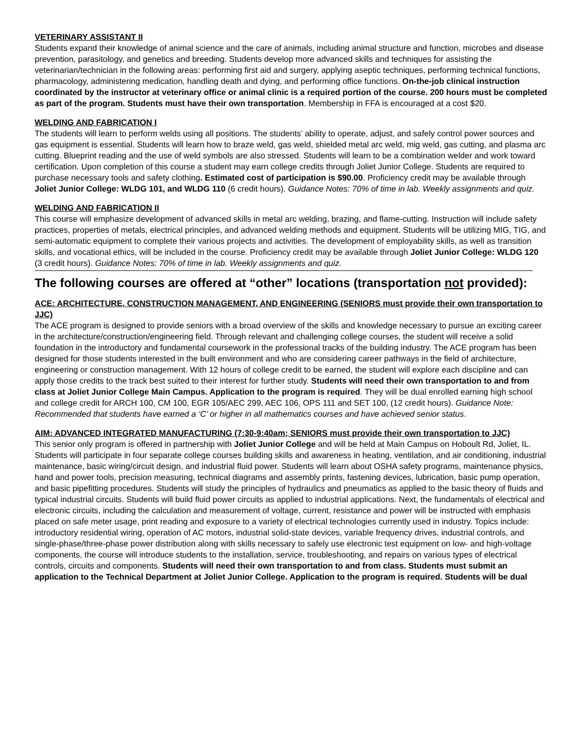VETERINARY ASSISTANT II
Students expand their knowledge of animal science and the care of animals, including animal structure and function, microbes and disease prevention, parasitology, and genetics and breeding. Students develop more advanced skills and techniques for assisting the veterinarian/technician in the following areas: performing first aid and surgery, applying aseptic techniques, performing technical functions, pharmacology, administering medication, handling death and dying, and performing office functions. On-the-job clinical instruction coordinated by the instructor at veterinary office or animal clinic is a required portion of the course. 200 hours must be completed as part of the program. Students must have their own transportation. Membership in FFA is encouraged at a cost $20.
WELDING AND FABRICATION I
The students will learn to perform welds using all positions. The students’ ability to operate, adjust, and safely control power sources and gas equipment is essential. Students will learn how to braze weld, gas weld, shielded metal arc weld, mig weld, gas cutting, and plasma arc cutting. Blueprint reading and the use of weld symbols are also stressed. Students will learn to be a combination welder and work toward certification. Upon completion of this course a student may earn college credits through Joliet Junior College. Students are required to purchase necessary tools and safety clothing. Estimated cost of participation is $90.00. Proficiency credit may be available through Joliet Junior College: WLDG 101, and WLDG 110 (6 credit hours). Guidance Notes: 70% of time in lab. Weekly assignments and quiz.
WELDING AND FABRICATION II
This course will emphasize development of advanced skills in metal arc welding, brazing, and flame-cutting. Instruction will include safety practices, properties of metals, electrical principles, and advanced welding methods and equipment. Students will be utilizing MIG, TIG, and semi-automatic equipment to complete their various projects and activities. The development of employability skills, as well as transition skills, and vocational ethics, will be included in the course. Proficiency credit may be available through Joliet Junior College: WLDG 120 (3 credit hours). Guidance Notes: 70% of time in lab. Weekly assignments and quiz.
The following courses are offered at “other” locations (transportation not provided):
ACE: ARCHITECTURE, CONSTRUCTION MANAGEMENT, AND ENGINEERING (SENIORS must provide their own transportation to JJC)
The ACE program is designed to provide seniors with a broad overview of the skills and knowledge necessary to pursue an exciting career in the architecture/construction/engineering field. Through relevant and challenging college courses, the student will receive a solid foundation in the introductory and fundamental coursework in the professional tracks of the building industry. The ACE program has been designed for those students interested in the built environment and who are considering career pathways in the field of architecture, engineering or construction management. With 12 hours of college credit to be earned, the student will explore each discipline and can apply those credits to the track best suited to their interest for further study. Students will need their own transportation to and from class at Joliet Junior College Main Campus. Application to the program is required. They will be dual enrolled earning high school and college credit for ARCH 100, CM 100, EGR 105/AEC 299, AEC 106, OPS 111 and SET 100, (12 credit hours). Guidance Note: Recommended that students have earned a ‘C’ or higher in all mathematics courses and have achieved senior status.
AIM: ADVANCED INTEGRATED MANUFACTURING (7:30-9:40am; SENIORS must provide their own transportation to JJC)
This senior only program is offered in partnership with Joliet Junior College and will be held at Main Campus on Hoboult Rd, Joliet, IL. Students will participate in four separate college courses building skills and awareness in heating, ventilation, and air conditioning, industrial maintenance, basic wiring/circuit design, and industrial fluid power. Students will learn about OSHA safety programs, maintenance physics, hand and power tools, precision measuring, technical diagrams and assembly prints, fastening devices, lubrication, basic pump operation, and basic pipefitting procedures. Students will study the principles of hydraulics and pneumatics as applied to the basic theory of fluids and typical industrial circuits. Students will build fluid power circuits as applied to industrial applications. Next, the fundamentals of electrical and electronic circuits, including the calculation and measurement of voltage, current, resistance and power will be instructed with emphasis placed on safe meter usage, print reading and exposure to a variety of electrical technologies currently used in industry. Topics include: introductory residential wiring, operation of AC motors, industrial solid-state devices, variable frequency drives, industrial controls, and single-phase/three-phase power distribution along with skills necessary to safely use electronic test equipment on low- and high-voltage components, the course will introduce students to the installation, service, troubleshooting, and repairs on various types of electrical controls, circuits and components. Students will need their own transportation to and from class. Students must submit an application to the Technical Department at Joliet Junior College. Application to the program is required. Students will be dual